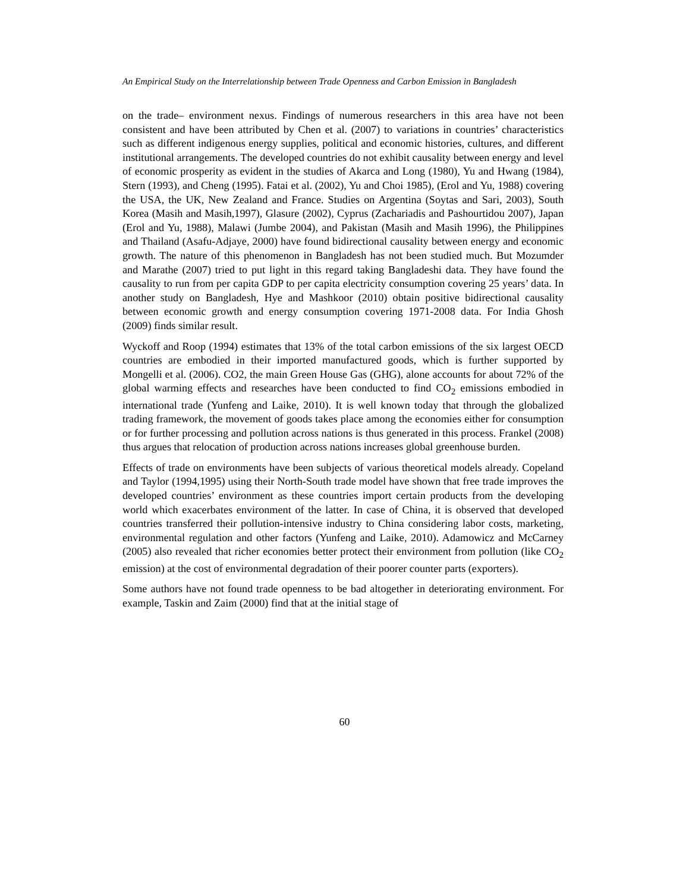An Empirical Study on the Interrelationship between Trade Openness and Carbon Emission in Bangladesh
on the trade– environment nexus. Findings of numerous researchers in this area have not been consistent and have been attributed by Chen et al. (2007) to variations in countries’ characteristics such as different indigenous energy supplies, political and economic histories, cultures, and different institutional arrangements. The developed countries do not exhibit causality between energy and level of economic prosperity as evident in the studies of Akarca and Long (1980), Yu and Hwang (1984), Stern (1993), and Cheng (1995). Fatai et al. (2002), Yu and Choi 1985), (Erol and Yu, 1988) covering the USA, the UK, New Zealand and France. Studies on Argentina (Soytas and Sari, 2003), South Korea (Masih and Masih,1997), Glasure (2002), Cyprus (Zachariadis and Pashourtidou 2007), Japan (Erol and Yu, 1988), Malawi (Jumbe 2004), and Pakistan (Masih and Masih 1996), the Philippines and Thailand (Asafu-Adjaye, 2000) have found bidirectional causality between energy and economic growth. The nature of this phenomenon in Bangladesh has not been studied much. But Mozumder and Marathe (2007) tried to put light in this regard taking Bangladeshi data. They have found the causality to run from per capita GDP to per capita electricity consumption covering 25 years’ data. In another study on Bangladesh, Hye and Mashkoor (2010) obtain positive bidirectional causality between economic growth and energy consumption covering 1971-2008 data. For India Ghosh (2009) finds similar result.
Wyckoff and Roop (1994) estimates that 13% of the total carbon emissions of the six largest OECD countries are embodied in their imported manufactured goods, which is further supported by Mongelli et al. (2006). CO2, the main Green House Gas (GHG), alone accounts for about 72% of the global warming effects and researches have been conducted to find CO<sub>2</sub> emissions embodied in international trade (Yunfeng and Laike, 2010). It is well known today that through the globalized trading framework, the movement of goods takes place among the economies either for consumption or for further processing and pollution across nations is thus generated in this process. Frankel (2008) thus argues that relocation of production across nations increases global greenhouse burden.
Effects of trade on environments have been subjects of various theoretical models already. Copeland and Taylor (1994,1995) using their North-South trade model have shown that free trade improves the developed countries’ environment as these countries import certain products from the developing world which exacerbates environment of the latter. In case of China, it is observed that developed countries transferred their pollution-intensive industry to China considering labor costs, marketing, environmental regulation and other factors (Yunfeng and Laike, 2010). Adamowicz and McCarney (2005) also revealed that richer economies better protect their environment from pollution (like CO<sub>2</sub> emission) at the cost of environmental degradation of their poorer counter parts (exporters).
Some authors have not found trade openness to be bad altogether in deteriorating environment. For example, Taskin and Zaim (2000) find that at the initial stage of
60